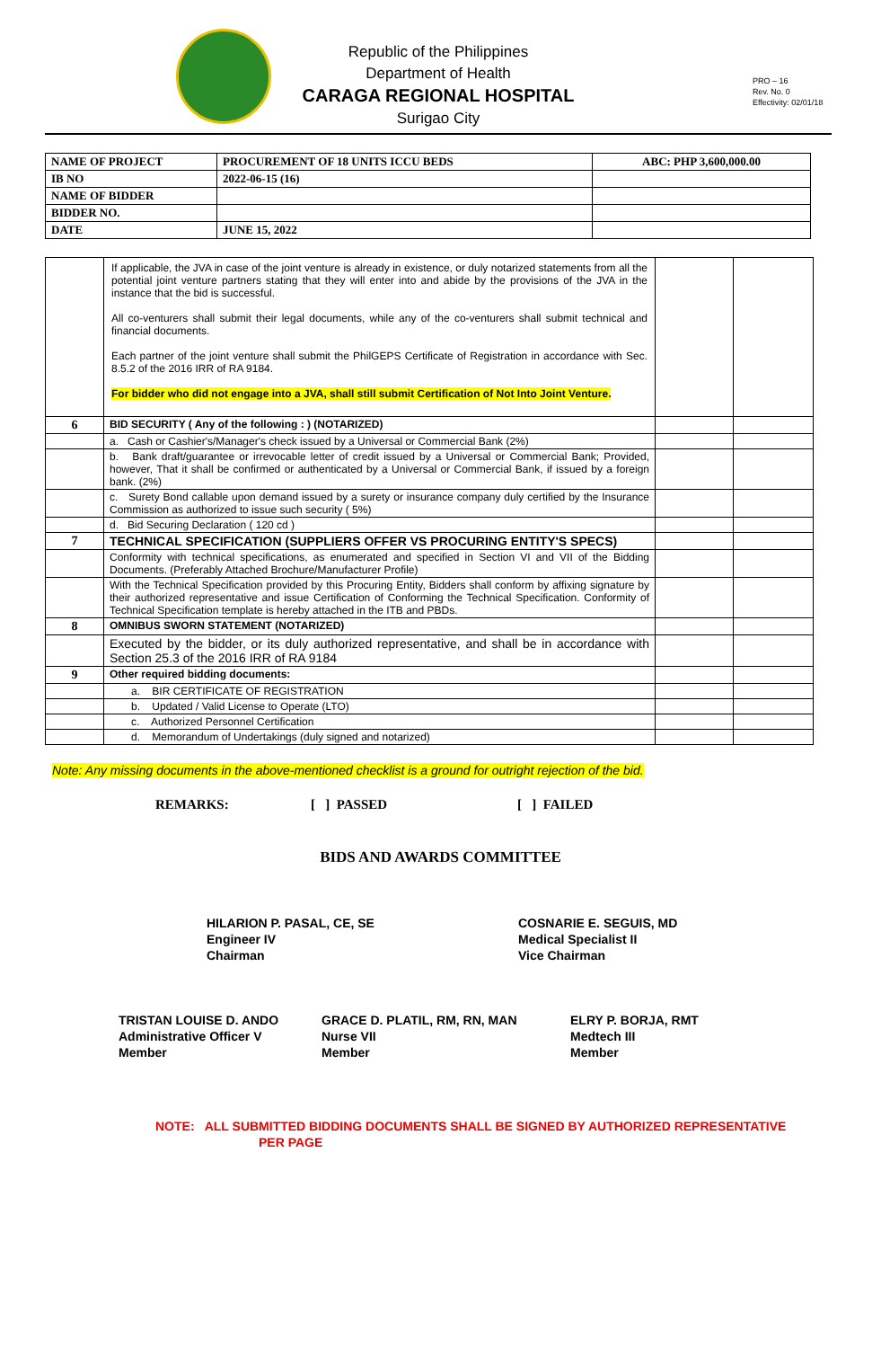Republic of the Philippines
Department of Health
CARAGA REGIONAL HOSPITAL
Surigao City
PRO – 16
Rev. No. 0
Effectivity: 02/01/18
| NAME OF PROJECT | PROCUREMENT OF 18 UNITS ICCU BEDS | ABC: PHP 3,600,000.00 |
| IB NO | 2022-06-15 (16) | |
| NAME OF BIDDER | | |
| BIDDER NO. | | |
| DATE | JUNE 15, 2022 | |
| | If applicable, the JVA in case of the joint venture is already in existence, or duly notarized statements from all the potential joint venture partners stating that they will enter into and abide by the provisions of the JVA in the instance that the bid is successful. All co-venturers shall submit their legal documents, while any of the co-venturers shall submit technical and financial documents. Each partner of the joint venture shall submit the PhilGEPS Certificate of Registration in accordance with Sec. 8.5.2 of the 2016 IRR of RA 9184. For bidder who did not engage into a JVA, shall still submit Certification of Not Into Joint Venture. | | |
| 6 | BID SECURITY ( Any of the following : ) (NOTARIZED) | | |
| | a. Cash or Cashier's/Manager's check issued by a Universal or Commercial Bank (2%) | | |
| | b. Bank draft/guarantee or irrevocable letter of credit issued by a Universal or Commercial Bank; Provided, however, That it shall be confirmed or authenticated by a Universal or Commercial Bank, if issued by a foreign bank. (2%) | | |
| | c. Surety Bond callable upon demand issued by a surety or insurance company duly certified by the Insurance Commission as authorized to issue such security ( 5%) | | |
| | d. Bid Securing Declaration ( 120 cd ) | | |
| 7 | TECHNICAL SPECIFICATION (SUPPLIERS OFFER VS PROCURING ENTITY'S SPECS) | | |
| | Conformity with technical specifications, as enumerated and specified in Section VI and VII of the Bidding Documents. (Preferably Attached Brochure/Manufacturer Profile) | | |
| | With the Technical Specification provided by this Procuring Entity, Bidders shall conform by affixing signature by their authorized representative and issue Certification of Conforming the Technical Specification. Conformity of Technical Specification template is hereby attached in the ITB and PBDs. | | |
| 8 | OMNIBUS SWORN STATEMENT (NOTARIZED) | | |
| | Executed by the bidder, or its duly authorized representative, and shall be in accordance with Section 25.3 of the 2016 IRR of RA 9184 | | |
| 9 | Other required bidding documents: | | |
| | a. BIR CERTIFICATE OF REGISTRATION | | |
| | b. Updated / Valid License to Operate (LTO) | | |
| | c. Authorized Personnel Certification | | |
| | d. Memorandum of Undertakings (duly signed and notarized) | | |
Note: Any missing documents in the above-mentioned checklist is a ground for outright rejection of the bid.
REMARKS: [ ] PASSED [ ] FAILED
BIDS AND AWARDS COMMITTEE
HILARION P. PASAL, CE, SE
Engineer IV
Chairman
COSNARIE E. SEGUIS, MD
Medical Specialist II
Vice Chairman
TRISTAN LOUISE D. ANDO
Administrative Officer V
Member
GRACE D. PLATIL, RM, RN, MAN
Nurse VII
Member
ELRY P. BORJA, RMT
Medtech III
Member
NOTE: ALL SUBMITTED BIDDING DOCUMENTS SHALL BE SIGNED BY AUTHORIZED REPRESENTATIVE
PER PAGE